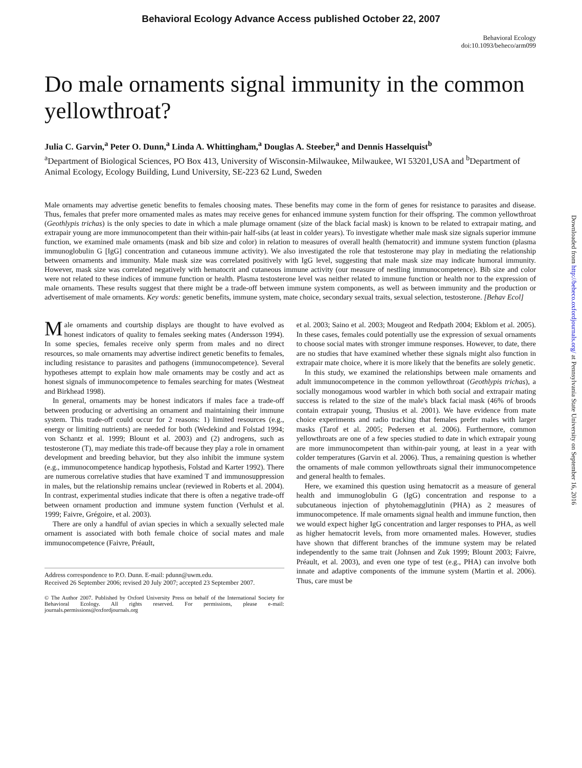Behavioral Ecology Advance Access published October 22, 2007
Behavioral Ecology
doi:10.1093/beheco/arm099
Do male ornaments signal immunity in the common yellowthroat?
Julia C. Garvin,<sup>a</sup> Peter O. Dunn,<sup>a</sup> Linda A. Whittingham,<sup>a</sup> Douglas A. Steeber,<sup>a</sup> and Dennis Hasselquist<sup>b</sup>
<sup>a</sup> Department of Biological Sciences, PO Box 413, University of Wisconsin-Milwaukee, Milwaukee, WI 53201,USA and <sup>b</sup>Department of Animal Ecology, Ecology Building, Lund University, SE-223 62 Lund, Sweden
Male ornaments may advertise genetic benefits to females choosing mates. These benefits may come in the form of genes for resistance to parasites and disease. Thus, females that prefer more ornamented males as mates may receive genes for enhanced immune system function for their offspring. The common yellowthroat (Geothlypis trichas) is the only species to date in which a male plumage ornament (size of the black facial mask) is known to be related to extrapair mating, and extrapair young are more immunocompetent than their within-pair half-sibs (at least in colder years). To investigate whether male mask size signals superior immune function, we examined male ornaments (mask and bib size and color) in relation to measures of overall health (hematocrit) and immune system function (plasma immunoglobulin G [IgG] concentration and cutaneous immune activity). We also investigated the role that testosterone may play in mediating the relationship between ornaments and immunity. Male mask size was correlated positively with IgG level, suggesting that male mask size may indicate humoral immunity. However, mask size was correlated negatively with hematocrit and cutaneous immune activity (our measure of nestling immunocompetence). Bib size and color were not related to these indices of immune function or health. Plasma testosterone level was neither related to immune function or health nor to the expression of male ornaments. These results suggest that there might be a trade-off between immune system components, as well as between immunity and the production or advertisement of male ornaments. Key words: genetic benefits, immune system, mate choice, secondary sexual traits, sexual selection, testosterone. [Behav Ecol]
Male ornaments and courtship displays are thought to have evolved as honest indicators of quality to females seeking mates (Andersson 1994). In some species, females receive only sperm from males and no direct resources, so male ornaments may advertise indirect genetic benefits to females, including resistance to parasites and pathogens (immunocompetence). Several hypotheses attempt to explain how male ornaments may be costly and act as honest signals of immunocompetence to females searching for mates (Westneat and Birkhead 1998).
In general, ornaments may be honest indicators if males face a trade-off between producing or advertising an ornament and maintaining their immune system. This trade-off could occur for 2 reasons: 1) limited resources (e.g., energy or limiting nutrients) are needed for both (Wedekind and Folstad 1994; von Schantz et al. 1999; Blount et al. 2003) and (2) androgens, such as testosterone (T), may mediate this trade-off because they play a role in ornament development and breeding behavior, but they also inhibit the immune system (e.g., immunocompetence handicap hypothesis, Folstad and Karter 1992). There are numerous correlative studies that have examined T and immunosuppression in males, but the relationship remains unclear (reviewed in Roberts et al. 2004). In contrast, experimental studies indicate that there is often a negative trade-off between ornament production and immune system function (Verhulst et al. 1999; Faivre, Grégoire, et al. 2003).
There are only a handful of avian species in which a sexually selected male ornament is associated with both female choice of social mates and male immunocompetence (Faivre, Préault,
Address correspondence to P.O. Dunn. E-mail: pdunn@uwm.edu.
Received 26 September 2006; revised 20 July 2007; accepted 23 September 2007.
© The Author 2007. Published by Oxford University Press on behalf of the International Society for Behavioral Ecology. All rights reserved. For permissions, please e-mail: journals.permissions@oxfordjournals.org
et al. 2003; Saino et al. 2003; Mougeot and Redpath 2004; Ekblom et al. 2005). In these cases, females could potentially use the expression of sexual ornaments to choose social mates with stronger immune responses. However, to date, there are no studies that have examined whether these signals might also function in extrapair mate choice, where it is more likely that the benefits are solely genetic.
In this study, we examined the relationships between male ornaments and adult immunocompetence in the common yellowthroat (Geothlypis trichas), a socially monogamous wood warbler in which both social and extrapair mating success is related to the size of the male's black facial mask (46% of broods contain extrapair young, Thusius et al. 2001). We have evidence from mate choice experiments and radio tracking that females prefer males with larger masks (Tarof et al. 2005; Pedersen et al. 2006). Furthermore, common yellowthroats are one of a few species studied to date in which extrapair young are more immunocompetent than within-pair young, at least in a year with colder temperatures (Garvin et al. 2006). Thus, a remaining question is whether the ornaments of male common yellowthroats signal their immunocompetence and general health to females.
Here, we examined this question using hematocrit as a measure of general health and immunoglobulin G (IgG) concentration and response to a subcutaneous injection of phytohemagglutinin (PHA) as 2 measures of immunocompetence. If male ornaments signal health and immune function, then we would expect higher IgG concentration and larger responses to PHA, as well as higher hematocrit levels, from more ornamented males. However, studies have shown that different branches of the immune system may be related independently to the same trait (Johnsen and Zuk 1999; Blount 2003; Faivre, Préault, et al. 2003), and even one type of test (e.g., PHA) can involve both innate and adaptive components of the immune system (Martin et al. 2006). Thus, care must be
Downloaded from http://beheco.oxfordjournals.org/ at Pennsylvania State University on September 16, 2016